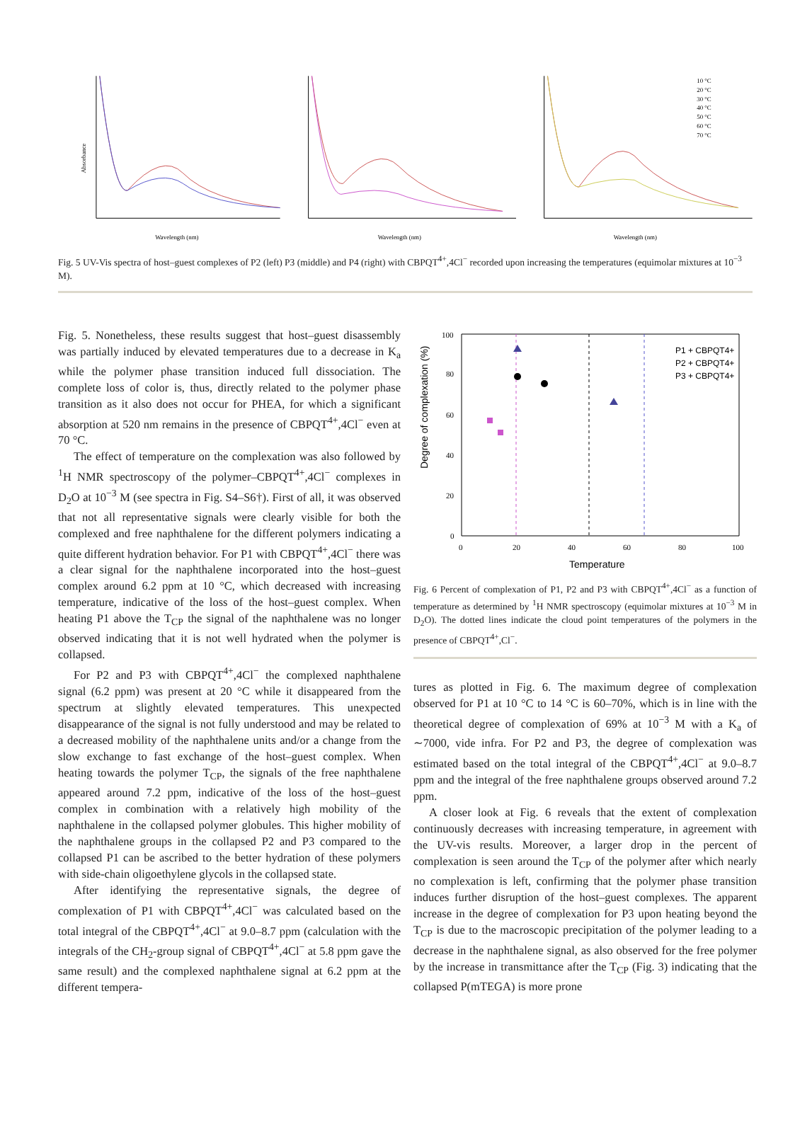Absorbance
Wavelength (nm)
Wavelength (nm)
10 °C
20 °C
30 °C
40 °C
50 °C
60 °C
70 °C
Wavelength (nm)
Fig. 5 UV-Vis spectra of host–guest complexes of P2 (left) P3 (middle) and P4 (right) with CBPQT<sup>4+</sup>,4Cl<sup>−</sup> recorded upon increasing the temperatures (equimolar mixtures at 10<sup>−3</sup> M).
Fig. 5. Nonetheless, these results suggest that host–guest disassembly was partially induced by elevated temperatures due to a decrease in K<sub>a</sub> while the polymer phase transition induced full dissociation. The complete loss of color is, thus, directly related to the polymer phase transition as it also does not occur for PHEA, for which a significant absorption at 520 nm remains in the presence of CBPQT<sup>4+</sup>,4Cl<sup>−</sup> even at 70 °C.
The effect of temperature on the complexation was also followed by <sup>1</sup>H NMR spectroscopy of the polymer–CBPQT<sup>4+</sup>,4Cl<sup>−</sup> complexes in D<sub>2</sub>O at 10<sup>−3</sup> M (see spectra in Fig. S4–S6†). First of all, it was observed that not all representative signals were clearly visible for both the complexed and free naphthalene for the different polymers indicating a quite different hydration behavior. For P1 with CBPQT<sup>4+</sup>,4Cl<sup>−</sup> there was a clear signal for the naphthalene incorporated into the host–guest complex around 6.2 ppm at 10 °C, which decreased with increasing temperature, indicative of the loss of the host–guest complex. When heating P1 above the T<sub>CP</sub> the signal of the naphthalene was no longer observed indicating that it is not well hydrated when the polymer is collapsed.
For P2 and P3 with CBPQT<sup>4+</sup>,4Cl<sup>−</sup> the complexed naphthalene signal (6.2 ppm) was present at 20 °C while it disappeared from the spectrum at slightly elevated temperatures. This unexpected disappearance of the signal is not fully understood and may be related to a decreased mobility of the naphthalene units and/or a change from the slow exchange to fast exchange of the host–guest complex. When heating towards the polymer T<sub>CP</sub>, the signals of the free naphthalene appeared around 7.2 ppm, indicative of the loss of the host–guest complex in combination with a relatively high mobility of the naphthalene in the collapsed polymer globules. This higher mobility of the naphthalene groups in the collapsed P2 and P3 compared to the collapsed P1 can be ascribed to the better hydration of these polymers with side-chain oligoethylene glycols in the collapsed state.
After identifying the representative signals, the degree of complexation of P1 with CBPQT<sup>4+</sup>,4Cl<sup>−</sup> was calculated based on the total integral of the CBPQT<sup>4+</sup>,4Cl<sup>−</sup> at 9.0–8.7 ppm (calculation with the integrals of the CH<sub>2</sub>-group signal of CBPQT<sup>4+</sup>,4Cl<sup>−</sup> at 5.8 ppm gave the same result) and the complexed naphthalene signal at 6.2 ppm at the different tempera-
Degree of complexation (%)
100
80
60
40
20
0
0
20
40
60
80
100
Temperature
P1 + CBPQT4+
P2 + CBPQT4+
P3 + CBPQT4+
Fig. 6 Percent of complexation of P1, P2 and P3 with CBPQT<sup>4+</sup>,4Cl<sup>−</sup> as a function of temperature as determined by <sup>1</sup>H NMR spectroscopy (equimolar mixtures at 10<sup>−3</sup> M in D<sub>2</sub>O). The dotted lines indicate the cloud point temperatures of the polymers in the presence of CBPQT<sup>4+</sup>,Cl<sup>−</sup>.
tures as plotted in Fig. 6. The maximum degree of complexation observed for P1 at 10 °C to 14 °C is 60–70%, which is in line with the theoretical degree of complexation of 69% at 10<sup>−3</sup> M with a K<sub>a</sub> of ∼7000, vide infra. For P2 and P3, the degree of complexation was estimated based on the total integral of the CBPQT<sup>4+</sup>,4Cl<sup>−</sup> at 9.0–8.7 ppm and the integral of the free naphthalene groups observed around 7.2 ppm.
A closer look at Fig. 6 reveals that the extent of complexation continuously decreases with increasing temperature, in agreement with the UV-vis results. Moreover, a larger drop in the percent of complexation is seen around the T<sub>CP</sub> of the polymer after which nearly no complexation is left, confirming that the polymer phase transition induces further disruption of the host–guest complexes. The apparent increase in the degree of complexation for P3 upon heating beyond the T<sub>CP</sub> is due to the macroscopic precipitation of the polymer leading to a decrease in the naphthalene signal, as also observed for the free polymer by the increase in transmittance after the T<sub>CP</sub> (Fig. 3) indicating that the collapsed P(mTEGA) is more prone